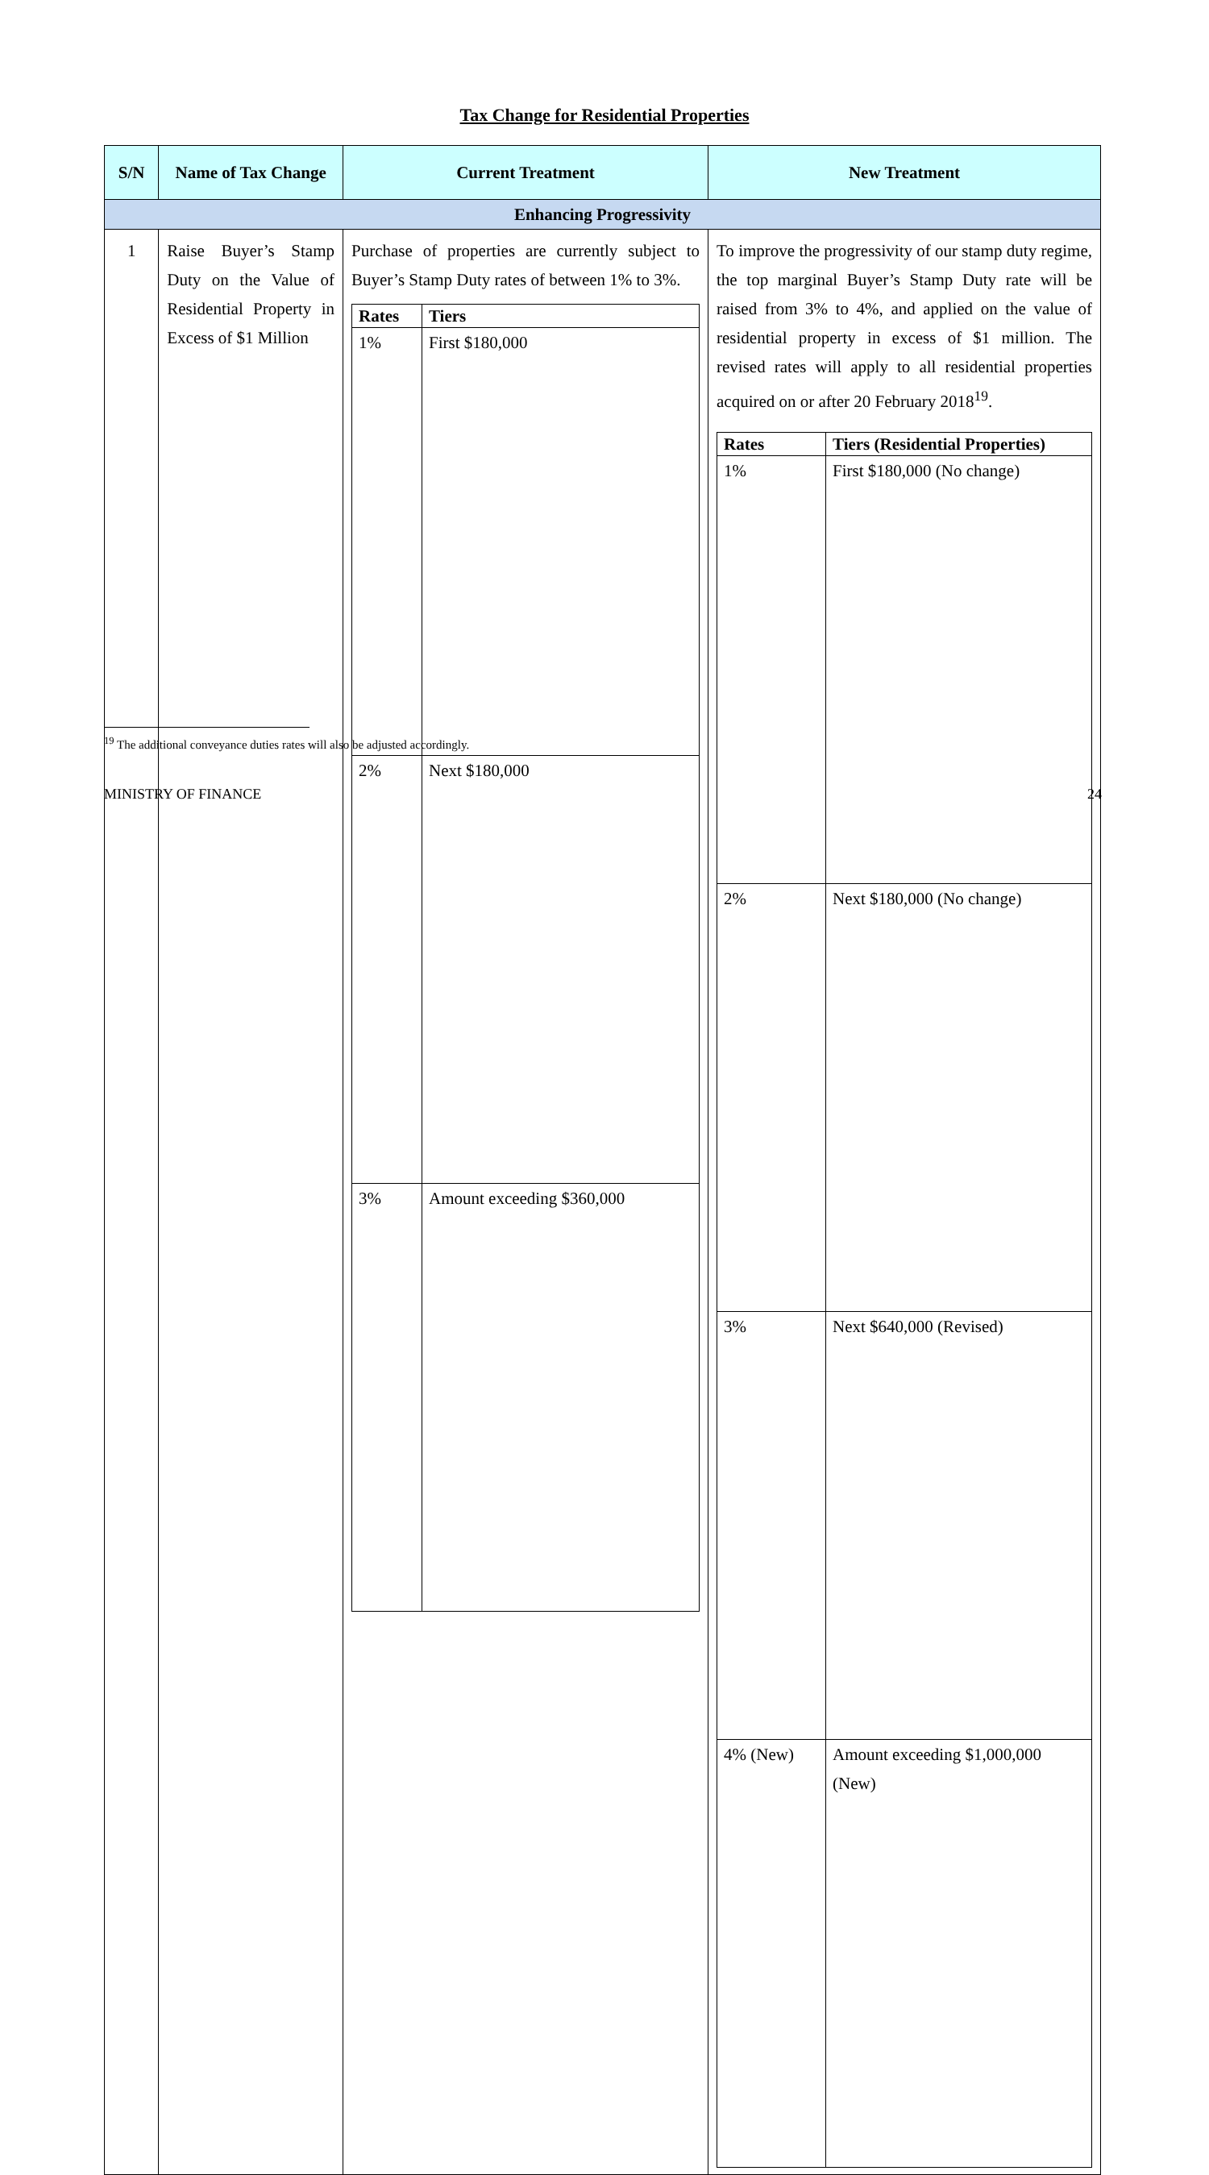Tax Change for Residential Properties
| S/N | Name of Tax Change | Current Treatment | New Treatment |
| --- | --- | --- | --- |
| Enhancing Progressivity | | | |
| 1 | Raise Buyer’s Stamp Duty on the Value of Residential Property in Excess of $1 Million | Purchase of properties are currently subject to Buyer’s Stamp Duty rates of between 1% to 3%. / Rates / Tiers / / --- / --- / / 1% / First $180,000 / / 2% / Next $180,000 / / 3% / Amount exceeding $360,000 / | To improve the progressivity of our stamp duty regime, the top marginal Buyer’s Stamp Duty rate will be raised from 3% to 4%, and applied on the value of residential property in excess of $1 million. The revised rates will apply to all residential properties acquired on or after 20 February 2018<sup>19</sup>. / Rates / Tiers (Residential Properties) / / --- / --- / / 1% / First $180,000 (No change) / / 2% / Next $180,000 (No change) / / 3% / Next $640,000 (Revised) / / 4% (New) / Amount exceeding $1,000,000 (New) / |
<sup>19</sup> The additional conveyance duties rates will also be adjusted accordingly.
MINISTRY OF FINANCE 24